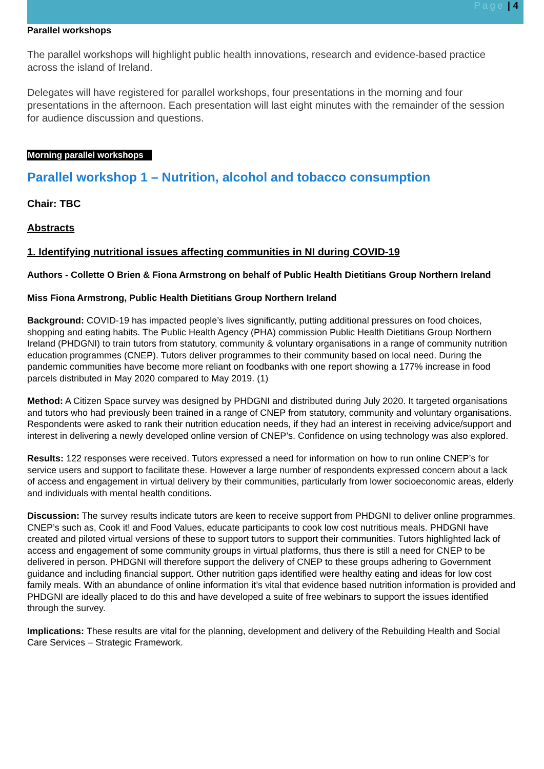Page | 4
Parallel workshops
The parallel workshops will highlight public health innovations, research and evidence-based practice across the island of Ireland.
Delegates will have registered for parallel workshops, four presentations in the morning and four presentations in the afternoon. Each presentation will last eight minutes with the remainder of the session for audience discussion and questions.
Morning parallel workshops
Parallel workshop 1 – Nutrition, alcohol and tobacco consumption
Chair: TBC
Abstracts
1. Identifying nutritional issues affecting communities in NI during COVID-19
Authors - Collette O Brien & Fiona Armstrong on behalf of Public Health Dietitians Group Northern Ireland
Miss Fiona Armstrong, Public Health Dietitians Group Northern Ireland
Background: COVID-19 has impacted people’s lives significantly, putting additional pressures on food choices, shopping and eating habits. The Public Health Agency (PHA) commission Public Health Dietitians Group Northern Ireland (PHDGNI) to train tutors from statutory, community & voluntary organisations in a range of community nutrition education programmes (CNEP). Tutors deliver programmes to their community based on local need. During the pandemic communities have become more reliant on foodbanks with one report showing a 177% increase in food parcels distributed in May 2020 compared to May 2019. (1)
Method: A Citizen Space survey was designed by PHDGNI and distributed during July 2020. It targeted organisations and tutors who had previously been trained in a range of CNEP from statutory, community and voluntary organisations. Respondents were asked to rank their nutrition education needs, if they had an interest in receiving advice/support and interest in delivering a newly developed online version of CNEP’s. Confidence on using technology was also explored.
Results: 122 responses were received. Tutors expressed a need for information on how to run online CNEP’s for service users and support to facilitate these. However a large number of respondents expressed concern about a lack of access and engagement in virtual delivery by their communities, particularly from lower socioeconomic areas, elderly and individuals with mental health conditions.
Discussion: The survey results indicate tutors are keen to receive support from PHDGNI to deliver online programmes. CNEP’s such as, Cook it! and Food Values, educate participants to cook low cost nutritious meals. PHDGNI have created and piloted virtual versions of these to support tutors to support their communities. Tutors highlighted lack of access and engagement of some community groups in virtual platforms, thus there is still a need for CNEP to be delivered in person. PHDGNI will therefore support the delivery of CNEP to these groups adhering to Government guidance and including financial support. Other nutrition gaps identified were healthy eating and ideas for low cost family meals. With an abundance of online information it’s vital that evidence based nutrition information is provided and PHDGNI are ideally placed to do this and have developed a suite of free webinars to support the issues identified through the survey.
Implications: These results are vital for the planning, development and delivery of the Rebuilding Health and Social Care Services – Strategic Framework.